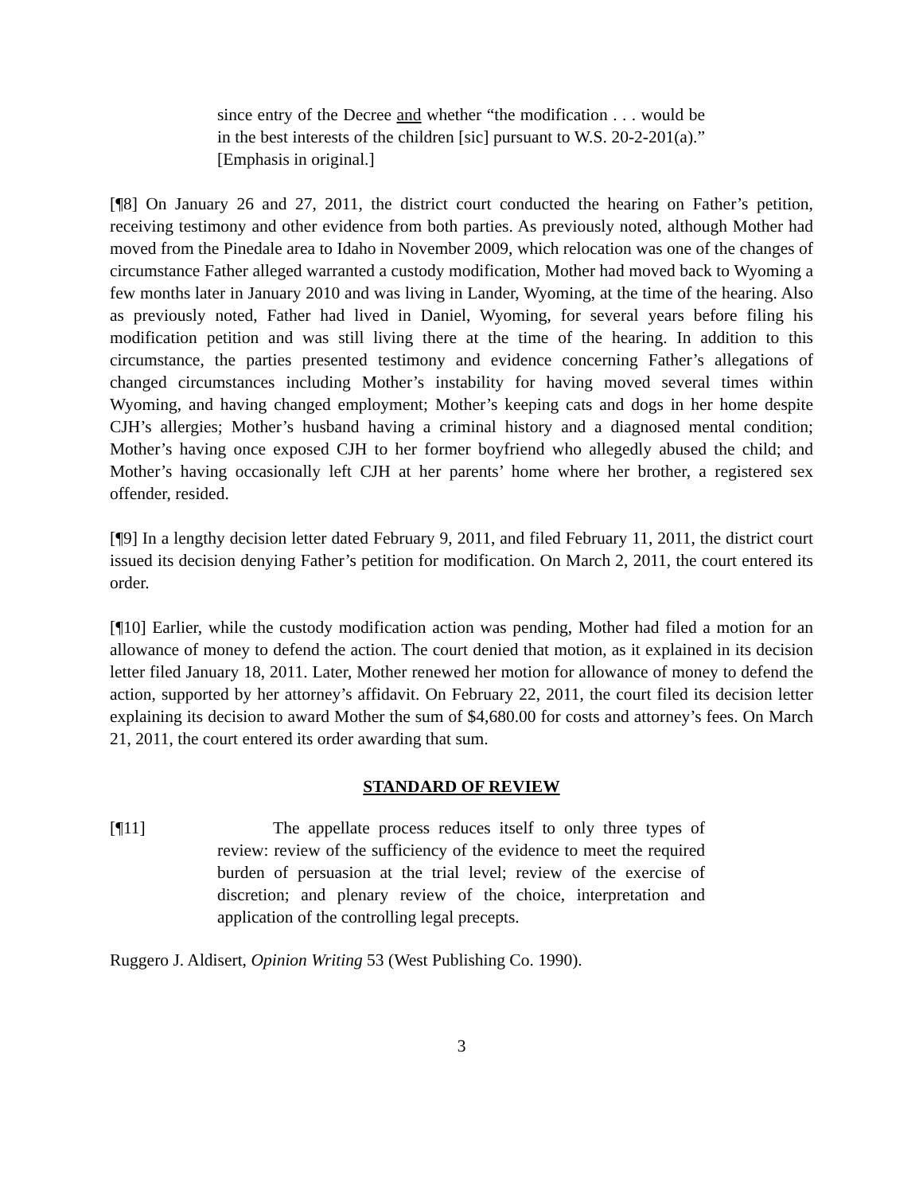since entry of the Decree and whether “the modification . . . would be in the best interests of the children [sic] pursuant to W.S. 20-2-201(a).” [Emphasis in original.]
[¶8] On January 26 and 27, 2011, the district court conducted the hearing on Father’s petition, receiving testimony and other evidence from both parties. As previously noted, although Mother had moved from the Pinedale area to Idaho in November 2009, which relocation was one of the changes of circumstance Father alleged warranted a custody modification, Mother had moved back to Wyoming a few months later in January 2010 and was living in Lander, Wyoming, at the time of the hearing. Also as previously noted, Father had lived in Daniel, Wyoming, for several years before filing his modification petition and was still living there at the time of the hearing. In addition to this circumstance, the parties presented testimony and evidence concerning Father’s allegations of changed circumstances including Mother’s instability for having moved several times within Wyoming, and having changed employment; Mother’s keeping cats and dogs in her home despite CJH’s allergies; Mother’s husband having a criminal history and a diagnosed mental condition; Mother’s having once exposed CJH to her former boyfriend who allegedly abused the child; and Mother’s having occasionally left CJH at her parents’ home where her brother, a registered sex offender, resided.
[¶9] In a lengthy decision letter dated February 9, 2011, and filed February 11, 2011, the district court issued its decision denying Father’s petition for modification. On March 2, 2011, the court entered its order.
[¶10] Earlier, while the custody modification action was pending, Mother had filed a motion for an allowance of money to defend the action. The court denied that motion, as it explained in its decision letter filed January 18, 2011. Later, Mother renewed her motion for allowance of money to defend the action, supported by her attorney’s affidavit. On February 22, 2011, the court filed its decision letter explaining its decision to award Mother the sum of $4,680.00 for costs and attorney’s fees. On March 21, 2011, the court entered its order awarding that sum.
STANDARD OF REVIEW
[¶11] The appellate process reduces itself to only three types of review: review of the sufficiency of the evidence to meet the required burden of persuasion at the trial level; review of the exercise of discretion; and plenary review of the choice, interpretation and application of the controlling legal precepts.
Ruggero J. Aldisert, Opinion Writing 53 (West Publishing Co. 1990).
3